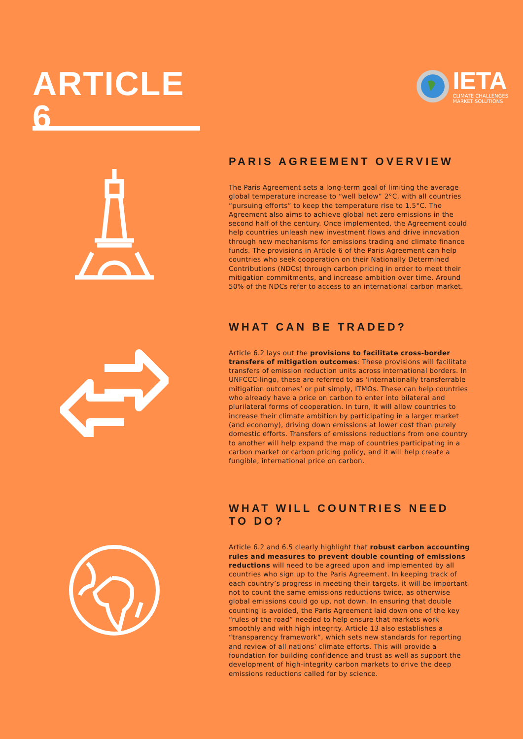ARTICLE 6
IETA
CLIMATE CHALLENGES
MARKET SOLUTIONS
PARIS AGREEMENT OVERVIEW
The Paris Agreement sets a long-term goal of limiting the average global temperature increase to “well below” 2°C, with all countries “pursuing efforts” to keep the temperature rise to 1.5°C. The Agreement also aims to achieve global net zero emissions in the second half of the century. Once implemented, the Agreement could help countries unleash new investment flows and drive innovation through new mechanisms for emissions trading and climate finance funds. The provisions in Article 6 of the Paris Agreement can help countries who seek cooperation on their Nationally Determined Contributions (NDCs) through carbon pricing in order to meet their mitigation commitments, and increase ambition over time. Around 50% of the NDCs refer to access to an international carbon market.
WHAT CAN BE TRADED?
Article 6.2 lays out the provisions to facilitate cross-border transfers of mitigation outcomes: These provisions will facilitate transfers of emission reduction units across international borders. In UNFCCC-lingo, these are referred to as ‘internationally transferrable mitigation outcomes’ or put simply, ITMOs. These can help countries who already have a price on carbon to enter into bilateral and plurilateral forms of cooperation. In turn, it will allow countries to increase their climate ambition by participating in a larger market (and economy), driving down emissions at lower cost than purely domestic efforts. Transfers of emissions reductions from one country to another will help expand the map of countries participating in a carbon market or carbon pricing policy, and it will help create a fungible, international price on carbon.
WHAT WILL COUNTRIES NEED TO DO?
Article 6.2 and 6.5 clearly highlight that robust carbon accounting rules and measures to prevent double counting of emissions reductions will need to be agreed upon and implemented by all countries who sign up to the Paris Agreement. In keeping track of each country’s progress in meeting their targets, it will be important not to count the same emissions reductions twice, as otherwise global emissions could go up, not down. In ensuring that double counting is avoided, the Paris Agreement laid down one of the key “rules of the road” needed to help ensure that markets work smoothly and with high integrity. Article 13 also establishes a “transparency framework”, which sets new standards for reporting and review of all nations’ climate efforts. This will provide a foundation for building confidence and trust as well as support the development of high-integrity carbon markets to drive the deep emissions reductions called for by science.